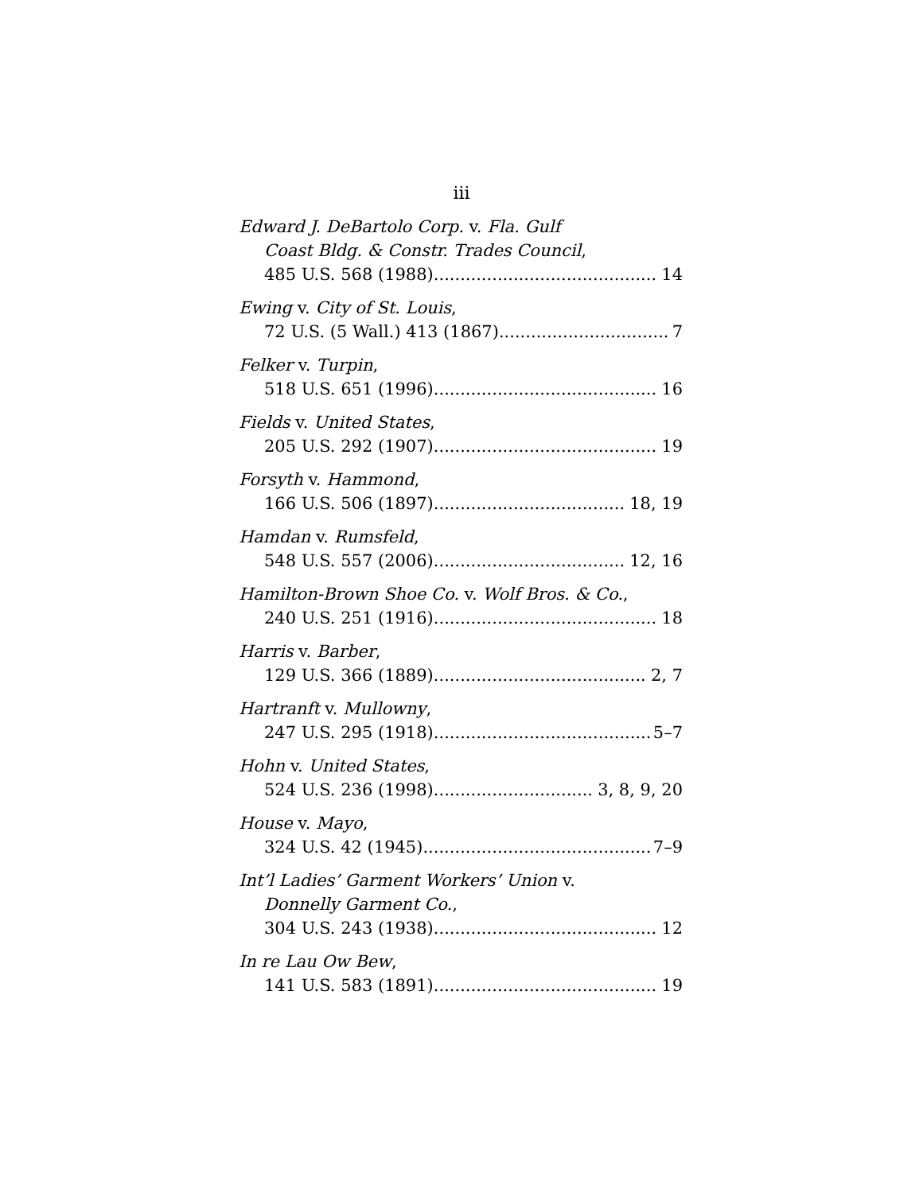iii
Edward J. DeBartolo Corp. v. Fla. Gulf
Coast Bldg. & Constr. Trades Council,
485 U.S. 568 (1988) 14
Ewing v. City of St. Louis,
72 U.S. (5 Wall.) 413 (1867) 7
Felker v. Turpin,
518 U.S. 651 (1996) 16
Fields v. United States,
205 U.S. 292 (1907) 19
Forsyth v. Hammond,
166 U.S. 506 (1897) 18, 19
Hamdan v. Rumsfeld,
548 U.S. 557 (2006) 12, 16
Hamilton-Brown Shoe Co. v. Wolf Bros. & Co.,
240 U.S. 251 (1916) 18
Harris v. Barber,
129 U.S. 366 (1889) 2, 7
Hartranft v. Mullowny,
247 U.S. 295 (1918) 5–7
Hohn v. United States,
524 U.S. 236 (1998) 3, 8, 9, 20
House v. Mayo,
324 U.S. 42 (1945) 7–9
Int’l Ladies’ Garment Workers’ Union v.
Donnelly Garment Co.,
304 U.S. 243 (1938) 12
In re Lau Ow Bew,
141 U.S. 583 (1891) 19